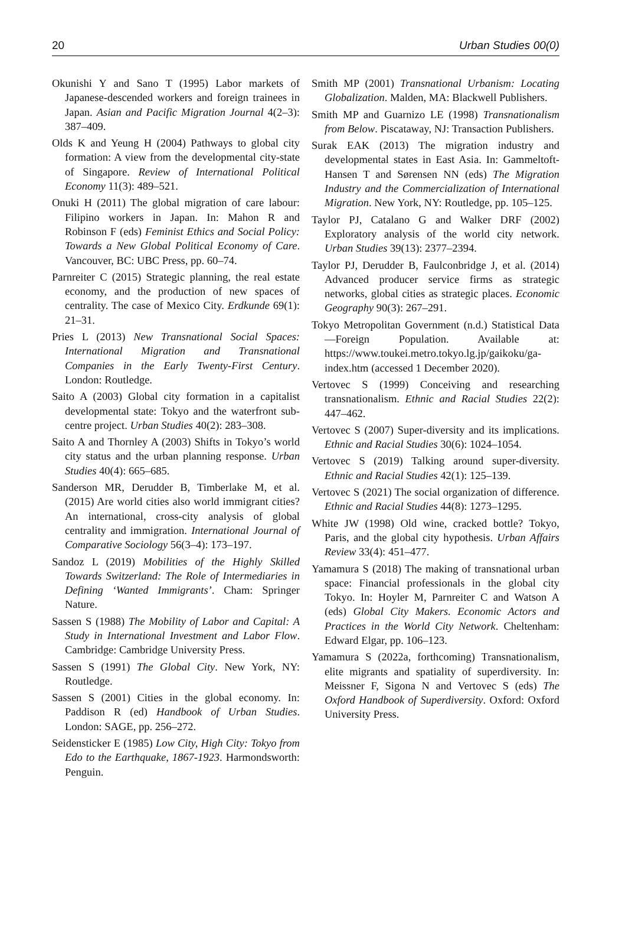20 Urban Studies 00(0)
Okunishi Y and Sano T (1995) Labor markets of Japanese-descended workers and foreign trainees in Japan. Asian and Pacific Migration Journal 4(2–3): 387–409.
Olds K and Yeung H (2004) Pathways to global city formation: A view from the developmental city-state of Singapore. Review of International Political Economy 11(3): 489–521.
Onuki H (2011) The global migration of care labour: Filipino workers in Japan. In: Mahon R and Robinson F (eds) Feminist Ethics and Social Policy: Towards a New Global Political Economy of Care. Vancouver, BC: UBC Press, pp. 60–74.
Parnreiter C (2015) Strategic planning, the real estate economy, and the production of new spaces of centrality. The case of Mexico City. Erdkunde 69(1): 21–31.
Pries L (2013) New Transnational Social Spaces: International Migration and Transnational Companies in the Early Twenty-First Century. London: Routledge.
Saito A (2003) Global city formation in a capitalist developmental state: Tokyo and the waterfront sub-centre project. Urban Studies 40(2): 283–308.
Saito A and Thornley A (2003) Shifts in Tokyo’s world city status and the urban planning response. Urban Studies 40(4): 665–685.
Sanderson MR, Derudder B, Timberlake M, et al. (2015) Are world cities also world immigrant cities? An international, cross-city analysis of global centrality and immigration. International Journal of Comparative Sociology 56(3–4): 173–197.
Sandoz L (2019) Mobilities of the Highly Skilled Towards Switzerland: The Role of Intermediaries in Defining ‘Wanted Immigrants’. Cham: Springer Nature.
Sassen S (1988) The Mobility of Labor and Capital: A Study in International Investment and Labor Flow. Cambridge: Cambridge University Press.
Sassen S (1991) The Global City. New York, NY: Routledge.
Sassen S (2001) Cities in the global economy. In: Paddison R (ed) Handbook of Urban Studies. London: SAGE, pp. 256–272.
Seidensticker E (1985) Low City, High City: Tokyo from Edo to the Earthquake, 1867-1923. Harmondsworth: Penguin.
Smith MP (2001) Transnational Urbanism: Locating Globalization. Malden, MA: Blackwell Publishers.
Smith MP and Guarnizo LE (1998) Transnationalism from Below. Piscataway, NJ: Transaction Publishers.
Surak EAK (2013) The migration industry and developmental states in East Asia. In: Gammeltoft-Hansen T and Sørensen NN (eds) The Migration Industry and the Commercialization of International Migration. New York, NY: Routledge, pp. 105–125.
Taylor PJ, Catalano G and Walker DRF (2002) Exploratory analysis of the world city network. Urban Studies 39(13): 2377–2394.
Taylor PJ, Derudder B, Faulconbridge J, et al. (2014) Advanced producer service firms as strategic networks, global cities as strategic places. Economic Geography 90(3): 267–291.
Tokyo Metropolitan Government (n.d.) Statistical Data—Foreign Population. Available at: https://www.toukei.metro.tokyo.lg.jp/gaikoku/ga-index.htm (accessed 1 December 2020).
Vertovec S (1999) Conceiving and researching transnationalism. Ethnic and Racial Studies 22(2): 447–462.
Vertovec S (2007) Super-diversity and its implications. Ethnic and Racial Studies 30(6): 1024–1054.
Vertovec S (2019) Talking around super-diversity. Ethnic and Racial Studies 42(1): 125–139.
Vertovec S (2021) The social organization of difference. Ethnic and Racial Studies 44(8): 1273–1295.
White JW (1998) Old wine, cracked bottle? Tokyo, Paris, and the global city hypothesis. Urban Affairs Review 33(4): 451–477.
Yamamura S (2018) The making of transnational urban space: Financial professionals in the global city Tokyo. In: Hoyler M, Parnreiter C and Watson A (eds) Global City Makers. Economic Actors and Practices in the World City Network. Cheltenham: Edward Elgar, pp. 106–123.
Yamamura S (2022a, forthcoming) Transnationalism, elite migrants and spatiality of superdiversity. In: Meissner F, Sigona N and Vertovec S (eds) The Oxford Handbook of Superdiversity. Oxford: Oxford University Press.